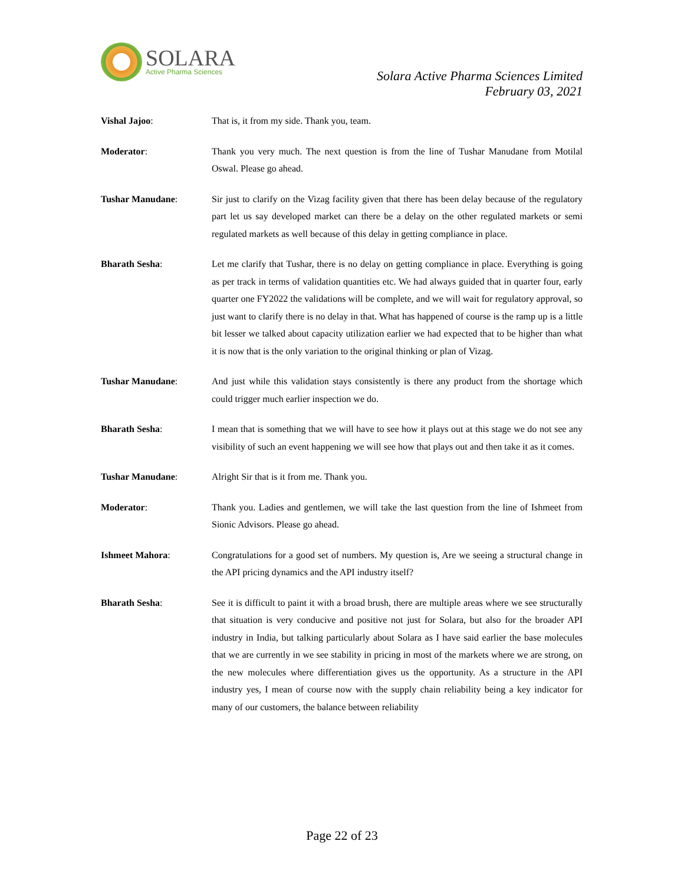SOLARA
Active Pharma Sciences
Solara Active Pharma Sciences Limited
February 03, 2021
Vishal Jajoo: That is, it from my side. Thank you, team.
Moderator: Thank you very much. The next question is from the line of Tushar Manudane from Motilal Oswal. Please go ahead.
Tushar Manudane: Sir just to clarify on the Vizag facility given that there has been delay because of the regulatory part let us say developed market can there be a delay on the other regulated markets or semi regulated markets as well because of this delay in getting compliance in place.
Bharath Sesha: Let me clarify that Tushar, there is no delay on getting compliance in place. Everything is going as per track in terms of validation quantities etc. We had always guided that in quarter four, early quarter one FY2022 the validations will be complete, and we will wait for regulatory approval, so just want to clarify there is no delay in that. What has happened of course is the ramp up is a little bit lesser we talked about capacity utilization earlier we had expected that to be higher than what it is now that is the only variation to the original thinking or plan of Vizag.
Tushar Manudane: And just while this validation stays consistently is there any product from the shortage which could trigger much earlier inspection we do.
Bharath Sesha: I mean that is something that we will have to see how it plays out at this stage we do not see any visibility of such an event happening we will see how that plays out and then take it as it comes.
Tushar Manudane: Alright Sir that is it from me. Thank you.
Moderator: Thank you. Ladies and gentlemen, we will take the last question from the line of Ishmeet from Sionic Advisors. Please go ahead.
Ishmeet Mahora: Congratulations for a good set of numbers. My question is, Are we seeing a structural change in the API pricing dynamics and the API industry itself?
Bharath Sesha: See it is difficult to paint it with a broad brush, there are multiple areas where we see structurally that situation is very conducive and positive not just for Solara, but also for the broader API industry in India, but talking particularly about Solara as I have said earlier the base molecules that we are currently in we see stability in pricing in most of the markets where we are strong, on the new molecules where differentiation gives us the opportunity. As a structure in the API industry yes, I mean of course now with the supply chain reliability being a key indicator for many of our customers, the balance between reliability
Page 22 of 23